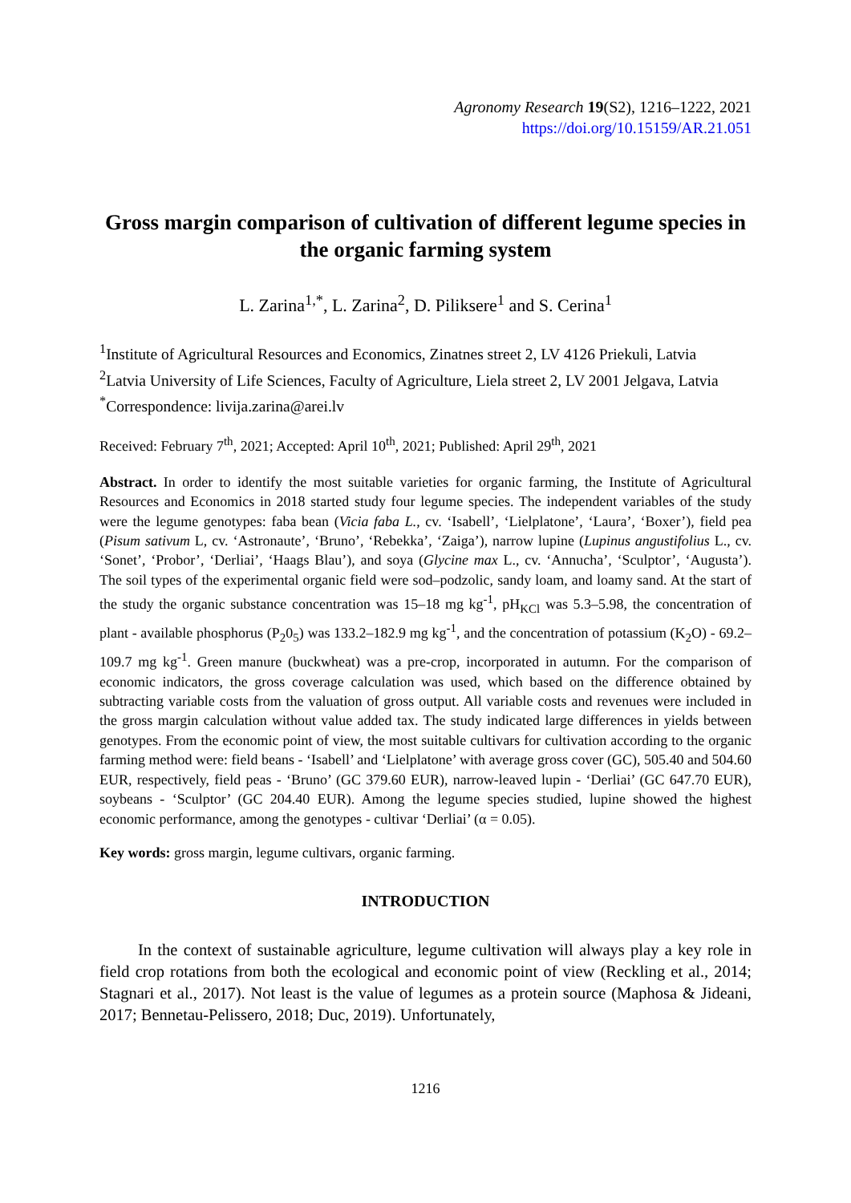Agronomy Research 19(S2), 1216–1222, 2021
https://doi.org/10.15159/AR.21.051
Gross margin comparison of cultivation of different legume species in the organic farming system
L. Zarina<sup>1,*</sup>, L. Zarina<sup>2</sup>, D. Piliksere<sup>1</sup> and S. Cerina<sup>1</sup>
<sup>1</sup> Institute of Agricultural Resources and Economics, Zinatnes street 2, LV 4126 Priekuli, Latvia
<sup>2</sup> Latvia University of Life Sciences, Faculty of Agriculture, Liela street 2, LV 2001 Jelgava, Latvia
<sup>*</sup> Correspondence: livija.zarina@arei.lv
Received: February 7<sup>th</sup>, 2021; Accepted: April 10<sup>th</sup>, 2021; Published: April 29<sup>th</sup>, 2021
Abstract. In order to identify the most suitable varieties for organic farming, the Institute of Agricultural Resources and Economics in 2018 started study four legume species. The independent variables of the study were the legume genotypes: faba bean (Vicia faba L., cv. ‘Isabell’, ‘Lielplatone’, ‘Laura’, ‘Boxer’), field pea (Pisum sativum L, cv. ‘Astronaute’, ‘Bruno’, ‘Rebekka’, ‘Zaiga’), narrow lupine (Lupinus angustifolius L., cv. ‘Sonet’, ‘Probor’, ‘Derliai’, ‘Haags Blau’), and soya (Glycine max L., cv. ‘Annucha’, ‘Sculptor’, ‘Augusta’). The soil types of the experimental organic field were sod–podzolic, sandy loam, and loamy sand. At the start of the study the organic substance concentration was 15–18 mg kg<sup>-1</sup>, pH<sub>KCl</sub> was 5.3–5.98, the concentration of plant - available phosphorus (P<sub>2</sub>0<sub>5</sub>) was 133.2–182.9 mg kg<sup>-1</sup>, and the concentration of potassium (K<sub>2</sub>O) - 69.2–109.7 mg kg<sup>-1</sup>. Green manure (buckwheat) was a pre-crop, incorporated in autumn. For the comparison of economic indicators, the gross coverage calculation was used, which based on the difference obtained by subtracting variable costs from the valuation of gross output. All variable costs and revenues were included in the gross margin calculation without value added tax. The study indicated large differences in yields between genotypes. From the economic point of view, the most suitable cultivars for cultivation according to the organic farming method were: field beans - ‘Isabell’ and ‘Lielplatone’ with average gross cover (GC), 505.40 and 504.60 EUR, respectively, field peas - ‘Bruno’ (GC 379.60 EUR), narrow-leaved lupin - ‘Derliai’ (GC 647.70 EUR), soybeans - ‘Sculptor’ (GC 204.40 EUR). Among the legume species studied, lupine showed the highest economic performance, among the genotypes - cultivar ‘Derliai’ (α = 0.05).
Key words: gross margin, legume cultivars, organic farming.
INTRODUCTION
In the context of sustainable agriculture, legume cultivation will always play a key role in field crop rotations from both the ecological and economic point of view (Reckling et al., 2014; Stagnari et al., 2017). Not least is the value of legumes as a protein source (Maphosa & Jideani, 2017; Bennetau-Pelissero, 2018; Duc, 2019). Unfortunately,
1216